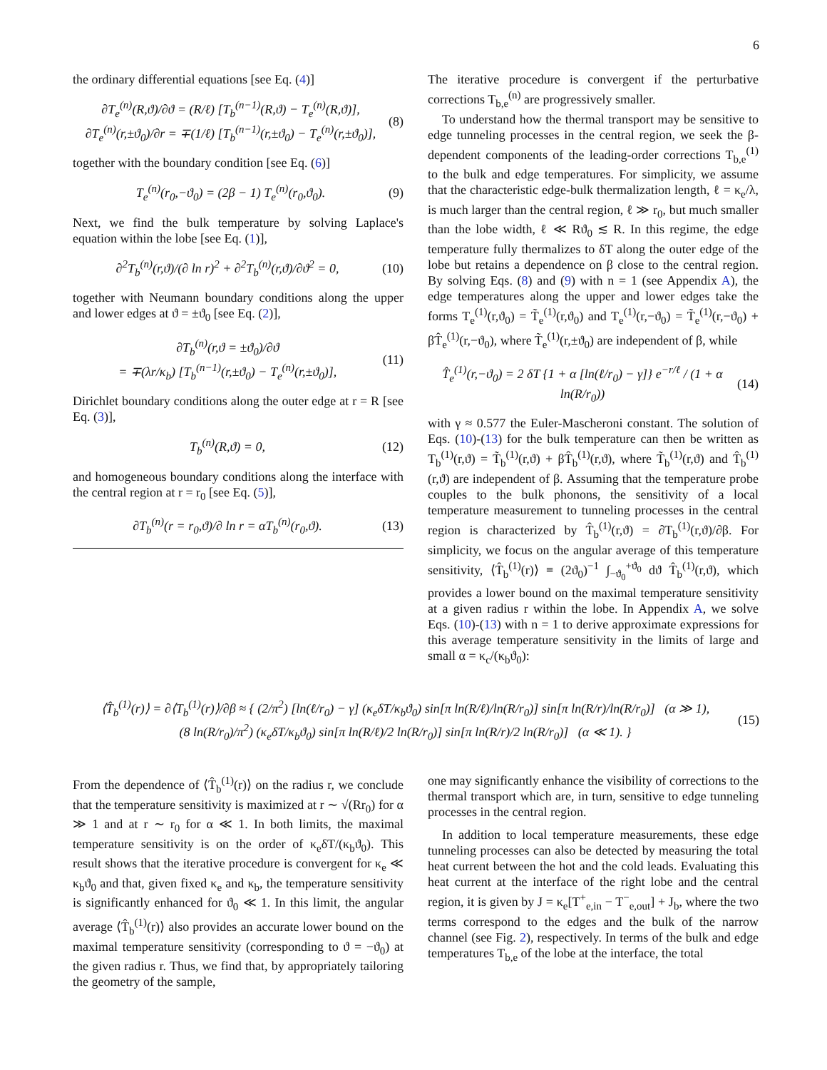6
the ordinary differential equations [see Eq. (4)]
∂T<sub>e</sub><sup>(n)</sup>(R,ϑ)/∂ϑ = (R/ℓ) [T<sub>b</sub><sup>(n−1)</sup>(R,ϑ) − T<sub>e</sub><sup>(n)</sup>(R,ϑ)],
∂T<sub>e</sub><sup>(n)</sup>(r,±ϑ<sub>0</sub>)/∂r = ∓(1/ℓ) [T<sub>b</sub><sup>(n−1)</sup>(r,±ϑ<sub>0</sub>) − T<sub>e</sub><sup>(n)</sup>(r,±ϑ<sub>0</sub>)],
(8)
together with the boundary condition [see Eq. (6)]
T<sub>e</sub><sup>(n)</sup>(r<sub>0</sub>,−ϑ<sub>0</sub>) = (2β − 1) T<sub>e</sub><sup>(n)</sup>(r<sub>0</sub>,ϑ<sub>0</sub>).
(9)
Next, we find the bulk temperature by solving Laplace's equation within the lobe [see Eq. (1)],
∂<sup>2</sup>T<sub>b</sub><sup>(n)</sup>(r,ϑ)/(∂ ln r)<sup>2</sup> + ∂<sup>2</sup>T<sub>b</sub><sup>(n)</sup>(r,ϑ)/∂ϑ<sup>2</sup> = 0,
(10)
together with Neumann boundary conditions along the upper and lower edges at ϑ = ±ϑ<sub>0</sub> [see Eq. (2)],
∂T<sub>b</sub><sup>(n)</sup>(r,ϑ = ±ϑ<sub>0</sub>)/∂ϑ
= ∓(λr/κ<sub>b</sub>) [T<sub>b</sub><sup>(n−1)</sup>(r,±ϑ<sub>0</sub>) − T<sub>e</sub><sup>(n)</sup>(r,±ϑ<sub>0</sub>)],
(11)
Dirichlet boundary conditions along the outer edge at r = R [see Eq. (3)],
T<sub>b</sub><sup>(n)</sup>(R,ϑ) = 0, (12)
and homogeneous boundary conditions along the interface with the central region at r = r<sub>0</sub> [see Eq. (5)],
∂T<sub>b</sub><sup>(n)</sup>(r = r<sub>0</sub>,ϑ)/∂ ln r = αT<sub>b</sub><sup>(n)</sup>(r<sub>0</sub>,ϑ).
(13)
The iterative procedure is convergent if the perturbative corrections T<sub>b,e</sub><sup>(n)</sup> are progressively smaller.
To understand how the thermal transport may be sensitive to edge tunneling processes in the central region, we seek the β-dependent components of the leading-order corrections T<sub>b,e</sub><sup>(1)</sup> to the bulk and edge temperatures. For simplicity, we assume that the characteristic edge-bulk thermalization length, ℓ = κ<sub>e</sub>/λ, is much larger than the central region, ℓ ≫ r<sub>0</sub>, but much smaller than the lobe width, ℓ ≪ Rϑ<sub>0</sub> ≲ R. In this regime, the edge temperature fully thermalizes to δT along the outer edge of the lobe but retains a dependence on β close to the central region. By solving Eqs. (8) and (9) with n = 1 (see Appendix A), the edge temperatures along the upper and lower edges take the forms T<sub>e</sub><sup>(1)</sup>(r,ϑ<sub>0</sub>) = T̃<sub>e</sub><sup>(1)</sup>(r,ϑ<sub>0</sub>) and T<sub>e</sub><sup>(1)</sup>(r,−ϑ<sub>0</sub>) = T̃<sub>e</sub><sup>(1)</sup>(r,−ϑ<sub>0</sub>) + βT̂<sub>e</sub><sup>(1)</sup>(r,−ϑ<sub>0</sub>), where T̃<sub>e</sub><sup>(1)</sup>(r,±ϑ<sub>0</sub>) are independent of β, while
T̂<sub>e</sub><sup>(1)</sup>(r,−ϑ<sub>0</sub>) = 2 δT {1 + α [ln(ℓ/r<sub>0</sub>) − γ]} e<sup>−r/ℓ</sup> / (1 + α ln(R/r<sub>0</sub>))
(14)
with γ ≈ 0.577 the Euler-Mascheroni constant. The solution of Eqs. (10)-(13) for the bulk temperature can then be written as T<sub>b</sub><sup>(1)</sup>(r,ϑ) = T̃<sub>b</sub><sup>(1)</sup>(r,ϑ) + βT̂<sub>b</sub><sup>(1)</sup>(r,ϑ), where T̃<sub>b</sub><sup>(1)</sup>(r,ϑ) and T̂<sub>b</sub><sup>(1)</sup>(r,ϑ) are independent of β. Assuming that the temperature probe couples to the bulk phonons, the sensitivity of a local temperature measurement to tunneling processes in the central region is characterized by T̂<sub>b</sub><sup>(1)</sup>(r,ϑ) = ∂T<sub>b</sub><sup>(1)</sup>(r,ϑ)/∂β. For simplicity, we focus on the angular average of this temperature sensitivity, ⟨T̂<sub>b</sub><sup>(1)</sup>(r)⟩ ≡ (2ϑ<sub>0</sub>)<sup>−1</sup> ∫<sub>−ϑ<sub>0</sub></sub><sup>+ϑ<sub>0</sub></sup> dϑ T̂<sub>b</sub><sup>(1)</sup>(r,ϑ), which provides a lower bound on the maximal temperature sensitivity at a given radius r within the lobe. In Appendix A, we solve Eqs. (10)-(13) with n = 1 to derive approximate expressions for this average temperature sensitivity in the limits of large and small α = κ<sub>c</sub>/(κ<sub>b</sub>ϑ<sub>0</sub>):
⟨T̂<sub>b</sub><sup>(1)</sup>(r)⟩ = ∂⟨T<sub>b</sub><sup>(1)</sup>(r)⟩/∂β ≈ { (2/π<sup>2</sup>) [ln(ℓ/r<sub>0</sub>) − γ] (κ<sub>e</sub>δT/κ<sub>b</sub>ϑ<sub>0</sub>) sin[π ln(R/ℓ)/ln(R/r<sub>0</sub>)] sin[π ln(R/r)/ln(R/r<sub>0</sub>)] (α ≫ 1),
(8 ln(R/r<sub>0</sub>)/π<sup>2</sup>) (κ<sub>e</sub>δT/κ<sub>b</sub>ϑ<sub>0</sub>) sin[π ln(R/ℓ)/2 ln(R/r<sub>0</sub>)] sin[π ln(R/r)/2 ln(R/r<sub>0</sub>)] (α ≪ 1). }
(15)
From the dependence of ⟨T̂<sub>b</sub><sup>(1)</sup>(r)⟩ on the radius r, we conclude that the temperature sensitivity is maximized at r ∼ √(Rr<sub>0</sub>) for α ≫ 1 and at r ∼ r<sub>0</sub> for α ≪ 1. In both limits, the maximal temperature sensitivity is on the order of κ<sub>e</sub>δT/(κ<sub>b</sub>ϑ<sub>0</sub>). This result shows that the iterative procedure is convergent for κ<sub>e</sub> ≪ κ<sub>b</sub>ϑ<sub>0</sub> and that, given fixed κ<sub>e</sub> and κ<sub>b</sub>, the temperature sensitivity is significantly enhanced for ϑ<sub>0</sub> ≪ 1. In this limit, the angular average ⟨T̂<sub>b</sub><sup>(1)</sup>(r)⟩ also provides an accurate lower bound on the maximal temperature sensitivity (corresponding to ϑ = −ϑ<sub>0</sub>) at the given radius r. Thus, we find that, by appropriately tailoring the geometry of the sample,
one may significantly enhance the visibility of corrections to the thermal transport which are, in turn, sensitive to edge tunneling processes in the central region.
In addition to local temperature measurements, these edge tunneling processes can also be detected by measuring the total heat current between the hot and the cold leads. Evaluating this heat current at the interface of the right lobe and the central region, it is given by J = κ<sub>e</sub>[T<sup>+</sup><sub>e,in</sub> − T<sup>−</sup><sub>e,out</sub>] + J<sub>b</sub>, where the two terms correspond to the edges and the bulk of the narrow channel (see Fig. 2), respectively. In terms of the bulk and edge temperatures T<sub>b,e</sub> of the lobe at the interface, the total